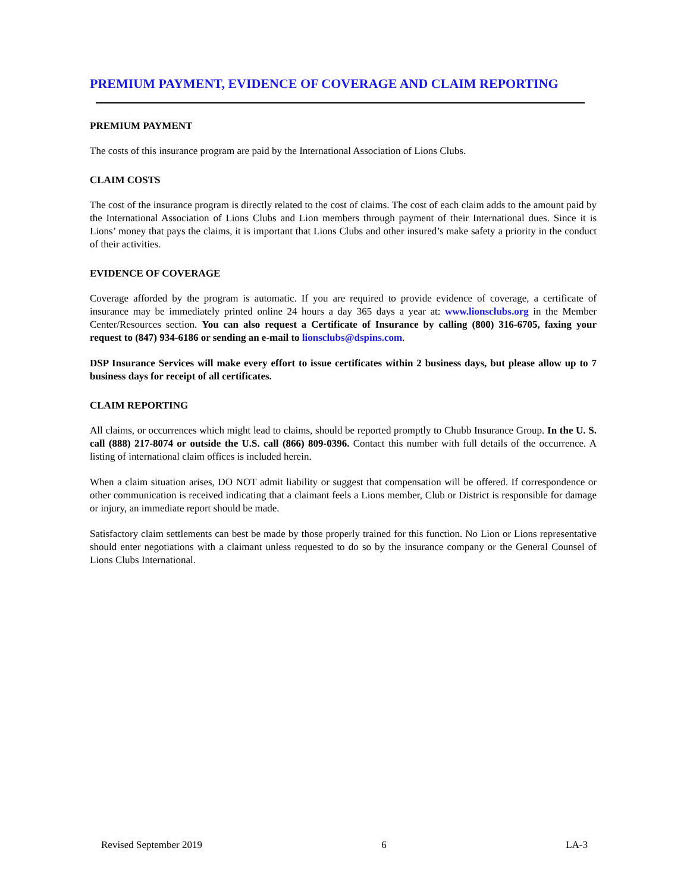PREMIUM PAYMENT, EVIDENCE OF COVERAGE AND CLAIM REPORTING
PREMIUM PAYMENT
The costs of this insurance program are paid by the International Association of Lions Clubs.
CLAIM COSTS
The cost of the insurance program is directly related to the cost of claims. The cost of each claim adds to the amount paid by the International Association of Lions Clubs and Lion members through payment of their International dues. Since it is Lions’ money that pays the claims, it is important that Lions Clubs and other insured’s make safety a priority in the conduct of their activities.
EVIDENCE OF COVERAGE
Coverage afforded by the program is automatic. If you are required to provide evidence of coverage, a certificate of insurance may be immediately printed online 24 hours a day 365 days a year at: www.lionsclubs.org in the Member Center/Resources section. You can also request a Certificate of Insurance by calling (800) 316-6705, faxing your request to (847) 934-6186 or sending an e-mail to lionsclubs@dspins.com.
DSP Insurance Services will make every effort to issue certificates within 2 business days, but please allow up to 7 business days for receipt of all certificates.
CLAIM REPORTING
All claims, or occurrences which might lead to claims, should be reported promptly to Chubb Insurance Group. In the U. S. call (888) 217-8074 or outside the U.S. call (866) 809-0396. Contact this number with full details of the occurrence. A listing of international claim offices is included herein.
When a claim situation arises, DO NOT admit liability or suggest that compensation will be offered. If correspondence or other communication is received indicating that a claimant feels a Lions member, Club or District is responsible for damage or injury, an immediate report should be made.
Satisfactory claim settlements can best be made by those properly trained for this function. No Lion or Lions representative should enter negotiations with a claimant unless requested to do so by the insurance company or the General Counsel of Lions Clubs International.
Revised September 2019 6 LA-3